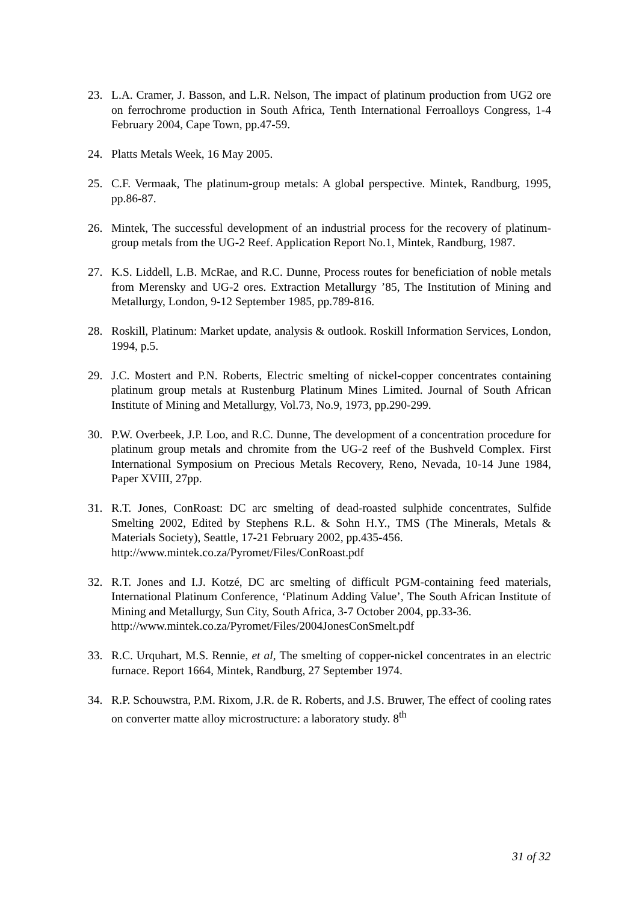23. L.A. Cramer, J. Basson, and L.R. Nelson, The impact of platinum production from UG2 ore on ferrochrome production in South Africa, Tenth International Ferroalloys Congress, 1-4 February 2004, Cape Town, pp.47-59.
24. Platts Metals Week, 16 May 2005.
25. C.F. Vermaak, The platinum-group metals: A global perspective. Mintek, Randburg, 1995, pp.86-87.
26. Mintek, The successful development of an industrial process for the recovery of platinum-group metals from the UG-2 Reef. Application Report No.1, Mintek, Randburg, 1987.
27. K.S. Liddell, L.B. McRae, and R.C. Dunne, Process routes for beneficiation of noble metals from Merensky and UG-2 ores. Extraction Metallurgy ’85, The Institution of Mining and Metallurgy, London, 9-12 September 1985, pp.789-816.
28. Roskill, Platinum: Market update, analysis & outlook. Roskill Information Services, London, 1994, p.5.
29. J.C. Mostert and P.N. Roberts, Electric smelting of nickel-copper concentrates containing platinum group metals at Rustenburg Platinum Mines Limited. Journal of South African Institute of Mining and Metallurgy, Vol.73, No.9, 1973, pp.290-299.
30. P.W. Overbeek, J.P. Loo, and R.C. Dunne, The development of a concentration procedure for platinum group metals and chromite from the UG-2 reef of the Bushveld Complex. First International Symposium on Precious Metals Recovery, Reno, Nevada, 10-14 June 1984, Paper XVIII, 27pp.
31. R.T. Jones, ConRoast: DC arc smelting of dead-roasted sulphide concentrates, Sulfide Smelting 2002, Edited by Stephens R.L. & Sohn H.Y., TMS (The Minerals, Metals & Materials Society), Seattle, 17-21 February 2002, pp.435-456.
http://www.mintek.co.za/Pyromet/Files/ConRoast.pdf
32. R.T. Jones and I.J. Kotzé, DC arc smelting of difficult PGM-containing feed materials, International Platinum Conference, ‘Platinum Adding Value’, The South African Institute of Mining and Metallurgy, Sun City, South Africa, 3-7 October 2004, pp.33-36.
http://www.mintek.co.za/Pyromet/Files/2004JonesConSmelt.pdf
33. R.C. Urquhart, M.S. Rennie, et al, The smelting of copper-nickel concentrates in an electric furnace. Report 1664, Mintek, Randburg, 27 September 1974.
34. R.P. Schouwstra, P.M. Rixom, J.R. de R. Roberts, and J.S. Bruwer, The effect of cooling rates on converter matte alloy microstructure: a laboratory study. 8<sup>th</sup>
31 of 32